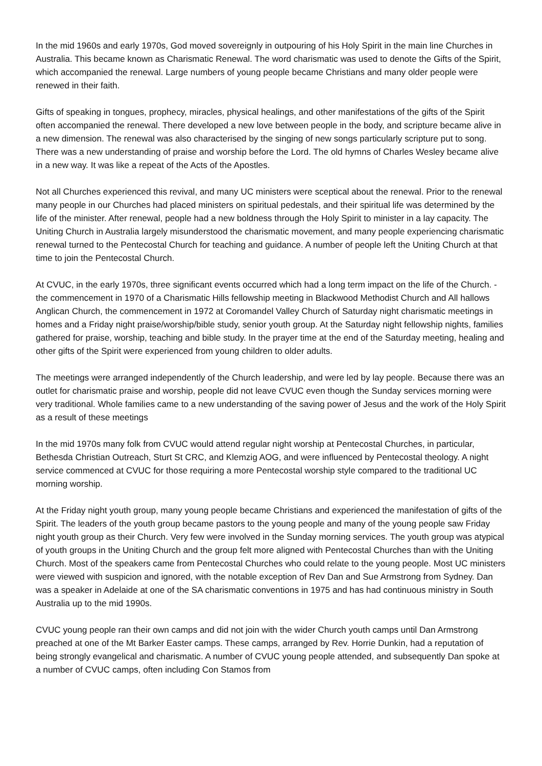In the mid 1960s and early 1970s, God moved sovereignly in outpouring of his Holy Spirit in the main line Churches in Australia. This became known as Charismatic Renewal. The word charismatic was used to denote the Gifts of the Spirit, which accompanied the renewal. Large numbers of young people became Christians and many older people were renewed in their faith.
Gifts of speaking in tongues, prophecy, miracles, physical healings, and other manifestations of the gifts of the Spirit often accompanied the renewal. There developed a new love between people in the body, and scripture became alive in a new dimension. The renewal was also characterised by the singing of new songs particularly scripture put to song. There was a new understanding of praise and worship before the Lord. The old hymns of Charles Wesley became alive in a new way. It was like a repeat of the Acts of the Apostles.
Not all Churches experienced this revival, and many UC ministers were sceptical about the renewal. Prior to the renewal many people in our Churches had placed ministers on spiritual pedestals, and their spiritual life was determined by the life of the minister. After renewal, people had a new boldness through the Holy Spirit to minister in a lay capacity. The Uniting Church in Australia largely misunderstood the charismatic movement, and many people experiencing charismatic renewal turned to the Pentecostal Church for teaching and guidance. A number of people left the Uniting Church at that time to join the Pentecostal Church.
At CVUC, in the early 1970s, three significant events occurred which had a long term impact on the life of the Church. - the commencement in 1970 of a Charismatic Hills fellowship meeting in Blackwood Methodist Church and All hallows Anglican Church, the commencement in 1972 at Coromandel Valley Church of Saturday night charismatic meetings in homes and a Friday night praise/worship/bible study, senior youth group. At the Saturday night fellowship nights, families gathered for praise, worship, teaching and bible study. In the prayer time at the end of the Saturday meeting, healing and other gifts of the Spirit were experienced from young children to older adults.
The meetings were arranged independently of the Church leadership, and were led by lay people. Because there was an outlet for charismatic praise and worship, people did not leave CVUC even though the Sunday services morning were very traditional. Whole families came to a new understanding of the saving power of Jesus and the work of the Holy Spirit as a result of these meetings
In the mid 1970s many folk from CVUC would attend regular night worship at Pentecostal Churches, in particular, Bethesda Christian Outreach, Sturt St CRC, and Klemzig AOG, and were influenced by Pentecostal theology. A night service commenced at CVUC for those requiring a more Pentecostal worship style compared to the traditional UC morning worship.
At the Friday night youth group, many young people became Christians and experienced the manifestation of gifts of the Spirit. The leaders of the youth group became pastors to the young people and many of the young people saw Friday night youth group as their Church. Very few were involved in the Sunday morning services. The youth group was atypical of youth groups in the Uniting Church and the group felt more aligned with Pentecostal Churches than with the Uniting Church. Most of the speakers came from Pentecostal Churches who could relate to the young people. Most UC ministers were viewed with suspicion and ignored, with the notable exception of Rev Dan and Sue Armstrong from Sydney. Dan was a speaker in Adelaide at one of the SA charismatic conventions in 1975 and has had continuous ministry in South Australia up to the mid 1990s.
CVUC young people ran their own camps and did not join with the wider Church youth camps until Dan Armstrong preached at one of the Mt Barker Easter camps. These camps, arranged by Rev. Horrie Dunkin, had a reputation of being strongly evangelical and charismatic. A number of CVUC young people attended, and subsequently Dan spoke at a number of CVUC camps, often including Con Stamos from